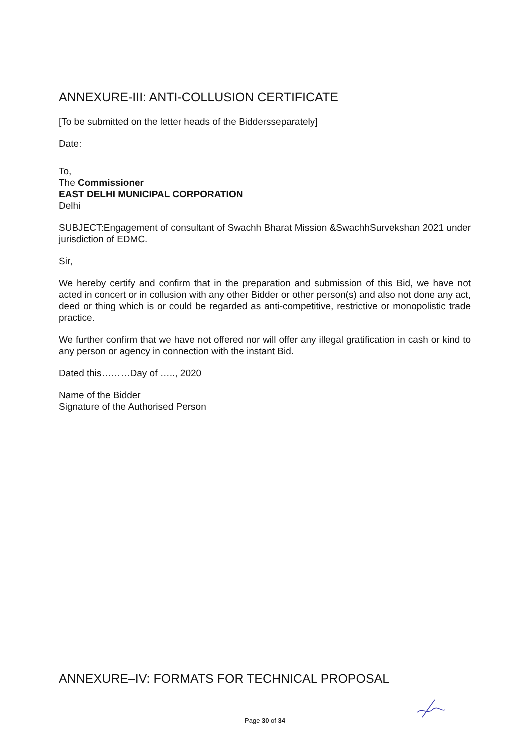ANNEXURE-III: ANTI-COLLUSION CERTIFICATE
[To be submitted on the letter heads of the Biddersseparately]
Date:
To,
The Commissioner
EAST DELHI MUNICIPAL CORPORATION
Delhi
SUBJECT:Engagement of consultant of Swachh Bharat Mission &SwachhSurvekshan 2021 under jurisdiction of EDMC.
Sir,
We hereby certify and confirm that in the preparation and submission of this Bid, we have not acted in concert or in collusion with any other Bidder or other person(s) and also not done any act, deed or thing which is or could be regarded as anti-competitive, restrictive or monopolistic trade practice.
We further confirm that we have not offered nor will offer any illegal gratification in cash or kind to any person or agency in connection with the instant Bid.
Dated this………Day of ….., 2020
Name of the Bidder
Signature of the Authorised Person
ANNEXURE–IV: FORMATS FOR TECHNICAL PROPOSAL
Page 30 of 34